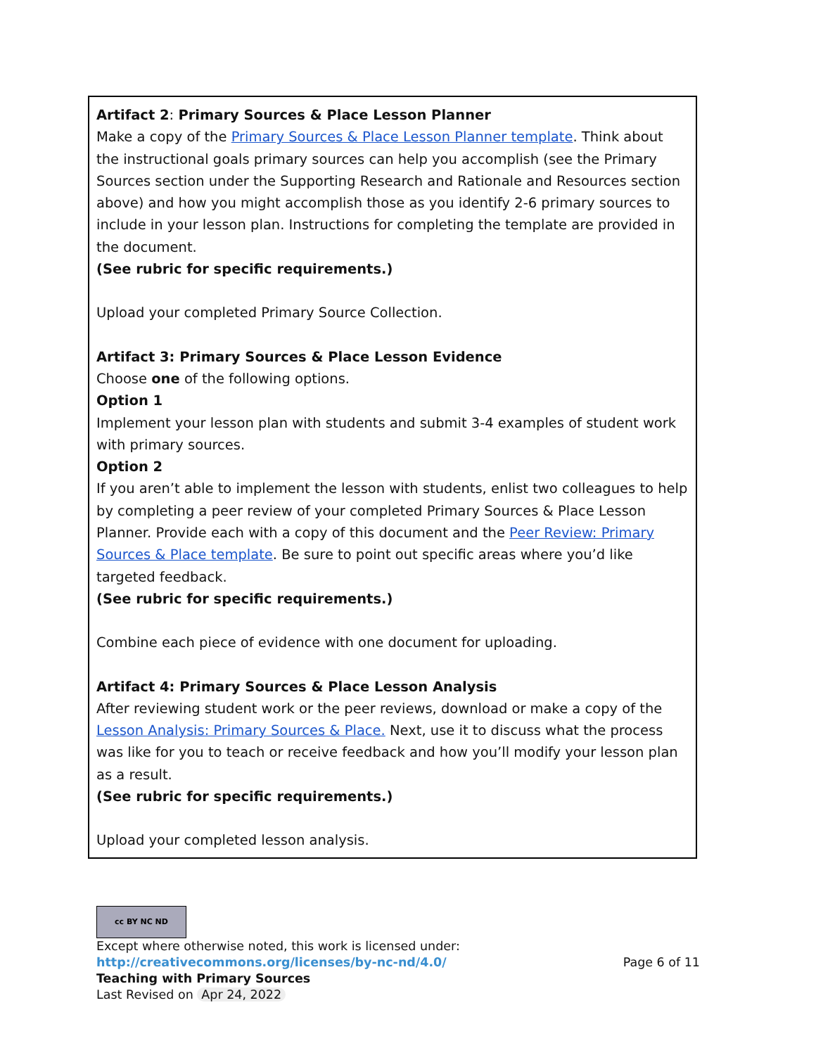Artifact 2: Primary Sources & Place Lesson Planner
Make a copy of the Primary Sources & Place Lesson Planner template. Think about the instructional goals primary sources can help you accomplish (see the Primary Sources section under the Supporting Research and Rationale and Resources section above) and how you might accomplish those as you identify 2-6 primary sources to include in your lesson plan. Instructions for completing the template are provided in the document.
(See rubric for specific requirements.)
Upload your completed Primary Source Collection.
Artifact 3: Primary Sources & Place Lesson Evidence
Choose one of the following options.
Option 1
Implement your lesson plan with students and submit 3-4 examples of student work with primary sources.
Option 2
If you aren’t able to implement the lesson with students, enlist two colleagues to help by completing a peer review of your completed Primary Sources & Place Lesson Planner. Provide each with a copy of this document and the Peer Review: Primary Sources & Place template. Be sure to point out specific areas where you’d like targeted feedback.
(See rubric for specific requirements.)
Combine each piece of evidence with one document for uploading.
Artifact 4: Primary Sources & Place Lesson Analysis
After reviewing student work or the peer reviews, download or make a copy of the Lesson Analysis: Primary Sources & Place. Next, use it to discuss what the process was like for you to teach or receive feedback and how you’ll modify your lesson plan as a result.
(See rubric for specific requirements.)
Upload your completed lesson analysis.
cc BY NC ND
Except where otherwise noted, this work is licensed under:
http://creativecommons.org/licenses/by-nc-nd/4.0/ Page 6 of 11
Teaching with Primary Sources
Last Revised on Apr 24, 2022